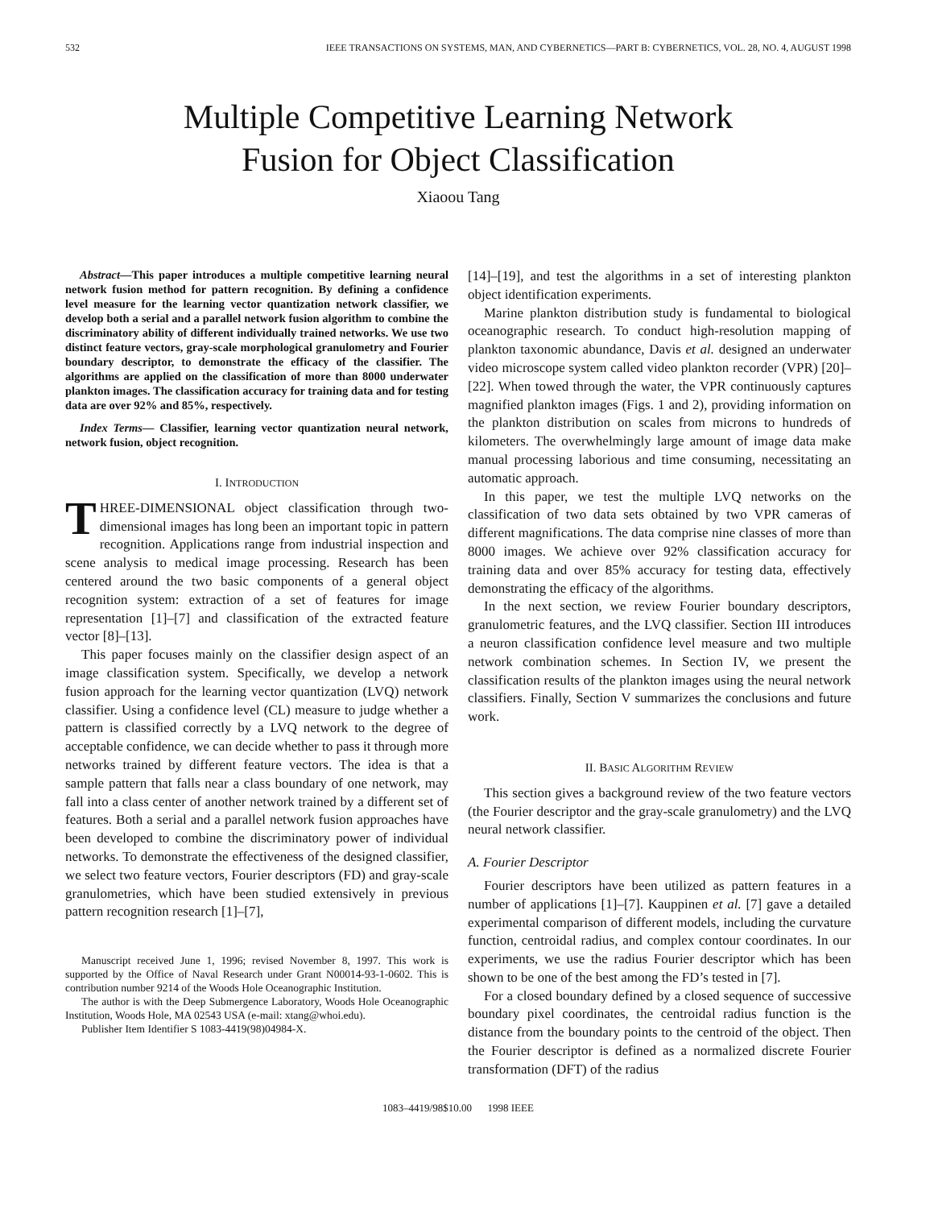532 IEEE TRANSACTIONS ON SYSTEMS, MAN, AND CYBERNETICS—PART B: CYBERNETICS, VOL. 28, NO. 4, AUGUST 1998
Multiple Competitive Learning Network
Fusion for Object Classification
Xiaoou Tang
Abstract—This paper introduces a multiple competitive learning neural network fusion method for pattern recognition. By defining a confidence level measure for the learning vector quantization network classifier, we develop both a serial and a parallel network fusion algorithm to combine the discriminatory ability of different individually trained networks. We use two distinct feature vectors, gray-scale morphological granulometry and Fourier boundary descriptor, to demonstrate the efficacy of the classifier. The algorithms are applied on the classification of more than 8000 underwater plankton images. The classification accuracy for training data and for testing data are over 92% and 85%, respectively.
Index Terms— Classifier, learning vector quantization neural network, network fusion, object recognition.
I. INTRODUCTION
THREE-DIMENSIONAL object classification through two-dimensional images has long been an important topic in pattern recognition. Applications range from industrial inspection and scene analysis to medical image processing. Research has been centered around the two basic components of a general object recognition system: extraction of a set of features for image representation [1]–[7] and classification of the extracted feature vector [8]–[13].
This paper focuses mainly on the classifier design aspect of an image classification system. Specifically, we develop a network fusion approach for the learning vector quantization (LVQ) network classifier. Using a confidence level (CL) measure to judge whether a pattern is classified correctly by a LVQ network to the degree of acceptable confidence, we can decide whether to pass it through more networks trained by different feature vectors. The idea is that a sample pattern that falls near a class boundary of one network, may fall into a class center of another network trained by a different set of features. Both a serial and a parallel network fusion approaches have been developed to combine the discriminatory power of individual networks. To demonstrate the effectiveness of the designed classifier, we select two feature vectors, Fourier descriptors (FD) and gray-scale granulometries, which have been studied extensively in previous pattern recognition research [1]–[7],
Manuscript received June 1, 1996; revised November 8, 1997. This work is supported by the Office of Naval Research under Grant N00014-93-1-0602. This is contribution number 9214 of the Woods Hole Oceanographic Institution.
The author is with the Deep Submergence Laboratory, Woods Hole Oceanographic Institution, Woods Hole, MA 02543 USA (e-mail: xtang@whoi.edu).
Publisher Item Identifier S 1083-4419(98)04984-X.
[14]–[19], and test the algorithms in a set of interesting plankton object identification experiments.
Marine plankton distribution study is fundamental to biological oceanographic research. To conduct high-resolution mapping of plankton taxonomic abundance, Davis et al. designed an underwater video microscope system called video plankton recorder (VPR) [20]–[22]. When towed through the water, the VPR continuously captures magnified plankton images (Figs. 1 and 2), providing information on the plankton distribution on scales from microns to hundreds of kilometers. The overwhelmingly large amount of image data make manual processing laborious and time consuming, necessitating an automatic approach.
In this paper, we test the multiple LVQ networks on the classification of two data sets obtained by two VPR cameras of different magnifications. The data comprise nine classes of more than 8000 images. We achieve over 92% classification accuracy for training data and over 85% accuracy for testing data, effectively demonstrating the efficacy of the algorithms.
In the next section, we review Fourier boundary descriptors, granulometric features, and the LVQ classifier. Section III introduces a neuron classification confidence level measure and two multiple network combination schemes. In Section IV, we present the classification results of the plankton images using the neural network classifiers. Finally, Section V summarizes the conclusions and future work.
II. BASIC ALGORITHM REVIEW
This section gives a background review of the two feature vectors (the Fourier descriptor and the gray-scale granulometry) and the LVQ neural network classifier.
A. Fourier Descriptor
Fourier descriptors have been utilized as pattern features in a number of applications [1]–[7]. Kauppinen et al. [7] gave a detailed experimental comparison of different models, including the curvature function, centroidal radius, and complex contour coordinates. In our experiments, we use the radius Fourier descriptor which has been shown to be one of the best among the FD’s tested in [7].
For a closed boundary defined by a closed sequence of successive boundary pixel coordinates, the centroidal radius function is the distance from the boundary points to the centroid of the object. Then the Fourier descriptor is defined as a normalized discrete Fourier transformation (DFT) of the radius
1083–4419/98$10.00 1998 IEEE